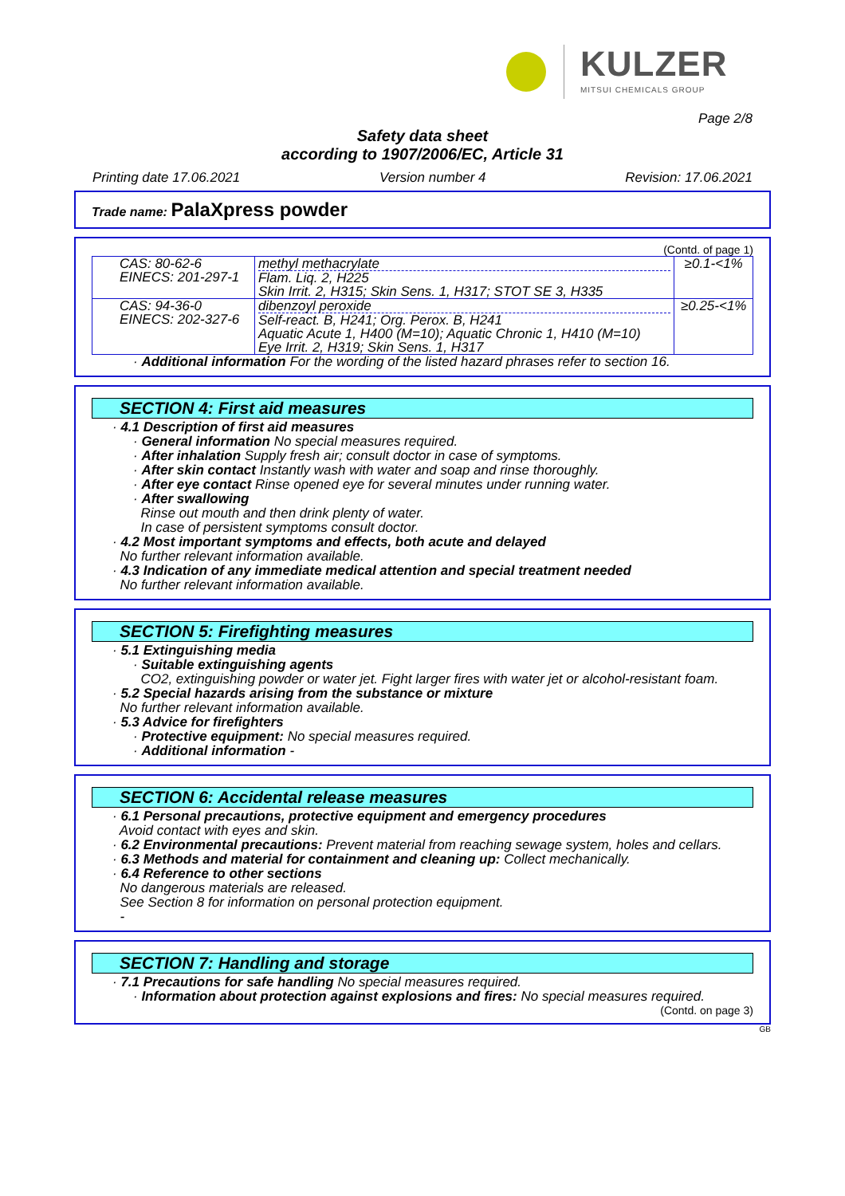KULZER
MITSUI CHEMICALS GROUP
Page 2/8
Safety data sheet
according to 1907/2006/EC, Article 31
Printing date 17.06.2021 Version number 4 Revision: 17.06.2021
Trade name: PalaXpress powder
(Contd. of page 1)
| CAS: 80-62-6 EINECS: 201-297-1 | methyl methacrylate Flam. Liq. 2, H225 Skin Irrit. 2, H315; Skin Sens. 1, H317; STOT SE 3, H335 | ≥0.1-<1% |
| CAS: 94-36-0 EINECS: 202-327-6 | dibenzoyl peroxide Self-react. B, H241; Org. Perox. B, H241 Aquatic Acute 1, H400 (M=10); Aquatic Chronic 1, H410 (M=10) Eye Irrit. 2, H319; Skin Sens. 1, H317 | ≥0.25-<1% |
· Additional information For the wording of the listed hazard phrases refer to section 16.
SECTION 4: First aid measures
· 4.1 Description of first aid measures
· General information No special measures required.
· After inhalation Supply fresh air; consult doctor in case of symptoms.
· After skin contact Instantly wash with water and soap and rinse thoroughly.
· After eye contact Rinse opened eye for several minutes under running water.
· After swallowing
Rinse out mouth and then drink plenty of water.
In case of persistent symptoms consult doctor.
· 4.2 Most important symptoms and effects, both acute and delayed
No further relevant information available.
· 4.3 Indication of any immediate medical attention and special treatment needed
No further relevant information available.
SECTION 5: Firefighting measures
· 5.1 Extinguishing media
· Suitable extinguishing agents
CO2, extinguishing powder or water jet. Fight larger fires with water jet or alcohol-resistant foam.
· 5.2 Special hazards arising from the substance or mixture
No further relevant information available.
· 5.3 Advice for firefighters
· Protective equipment: No special measures required.
· Additional information -
SECTION 6: Accidental release measures
· 6.1 Personal precautions, protective equipment and emergency procedures
Avoid contact with eyes and skin.
· 6.2 Environmental precautions: Prevent material from reaching sewage system, holes and cellars.
· 6.3 Methods and material for containment and cleaning up: Collect mechanically.
· 6.4 Reference to other sections
No dangerous materials are released.
See Section 8 for information on personal protection equipment.
-
SECTION 7: Handling and storage
· 7.1 Precautions for safe handling No special measures required.
· Information about protection against explosions and fires: No special measures required.
(Contd. on page 3)
GB